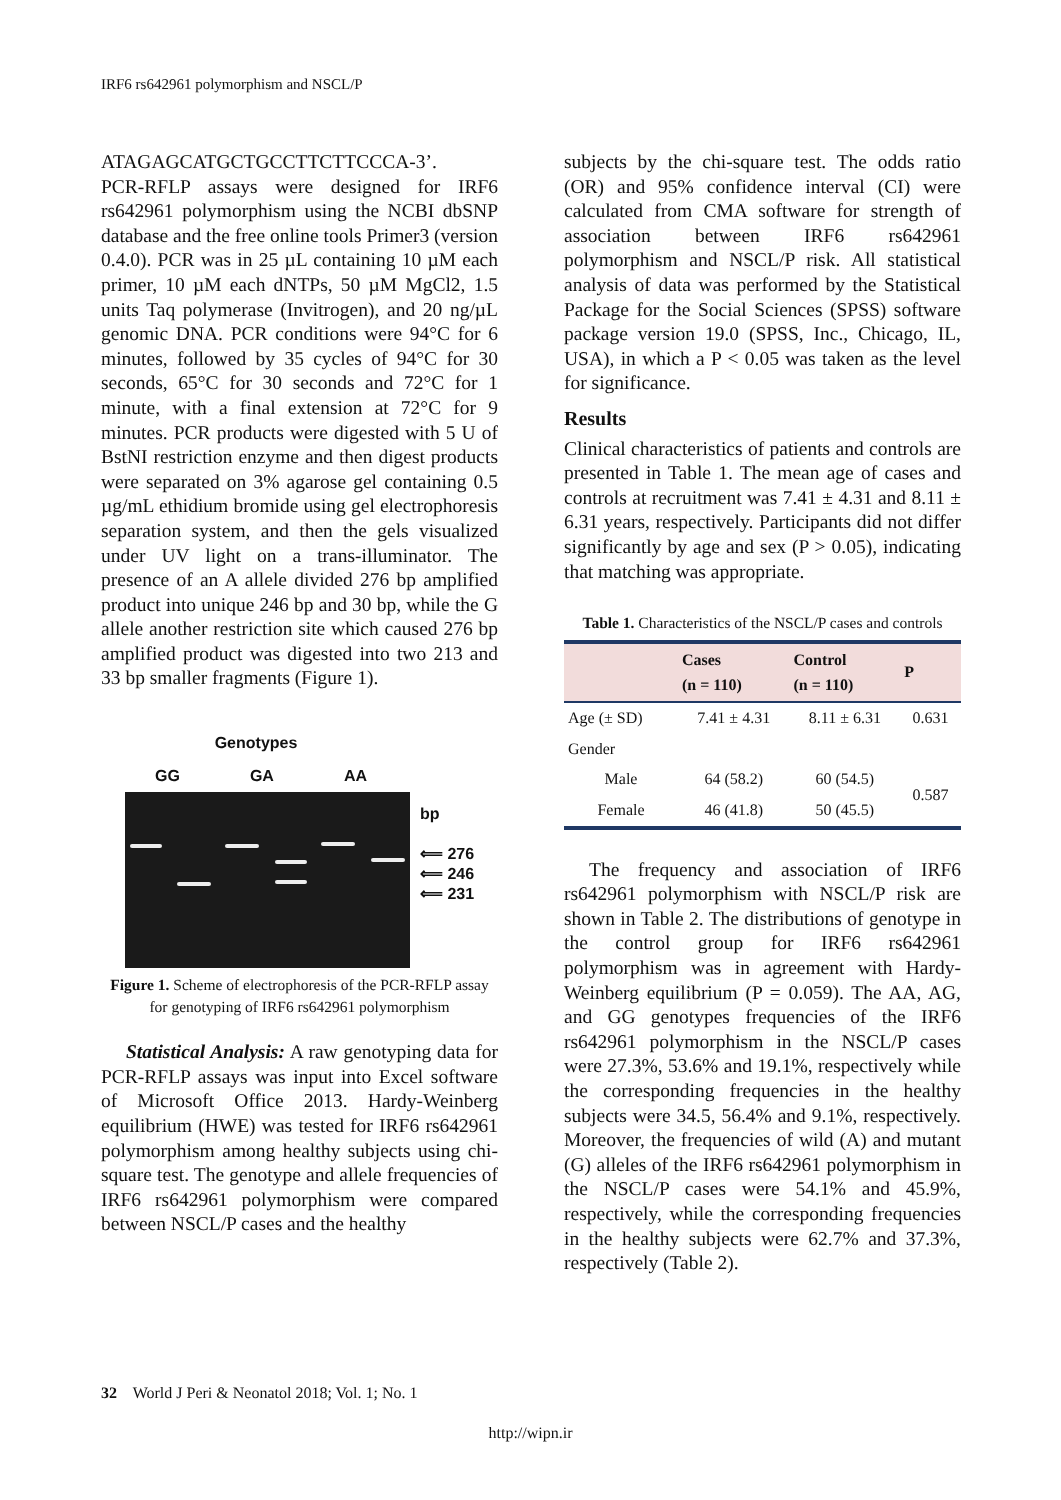IRF6 rs642961 polymorphism and NSCL/P
ATAGAGCATGCTGCCTTCTTCCCA-3’.
PCR-RFLP assays were designed for IRF6 rs642961 polymorphism using the NCBI dbSNP database and the free online tools Primer3 (version 0.4.0). PCR was in 25 µL containing 10 µM each primer, 10 µM each dNTPs, 50 µM MgCl2, 1.5 units Taq polymerase (Invitrogen), and 20 ng/µL genomic DNA. PCR conditions were 94°C for 6 minutes, followed by 35 cycles of 94°C for 30 seconds, 65°C for 30 seconds and 72°C for 1 minute, with a final extension at 72°C for 9 minutes. PCR products were digested with 5 U of BstNI restriction enzyme and then digest products were separated on 3% agarose gel containing 0.5 µg/mL ethidium bromide using gel electrophoresis separation system, and then the gels visualized under UV light on a trans-illuminator. The presence of an A allele divided 276 bp amplified product into unique 246 bp and 30 bp, while the G allele another restriction site which caused 276 bp amplified product was digested into two 213 and 33 bp smaller fragments (Figure 1).
Genotypes
GG GA AA
bp
⟸ 276
⟸ 246
⟸ 231
Figure 1. Scheme of electrophoresis of the PCR-RFLP assay for genotyping of IRF6 rs642961 polymorphism
Statistical Analysis: A raw genotyping data for PCR-RFLP assays was input into Excel software of Microsoft Office 2013. Hardy-Weinberg equilibrium (HWE) was tested for IRF6 rs642961 polymorphism among healthy subjects using chi-square test. The genotype and allele frequencies of IRF6 rs642961 polymorphism were compared between NSCL/P cases and the healthy
subjects by the chi-square test. The odds ratio (OR) and 95% confidence interval (CI) were calculated from CMA software for strength of association between IRF6 rs642961 polymorphism and NSCL/P risk. All statistical analysis of data was performed by the Statistical Package for the Social Sciences (SPSS) software package version 19.0 (SPSS, Inc., Chicago, IL, USA), in which a P < 0.05 was taken as the level for significance.
Results
Clinical characteristics of patients and controls are presented in Table 1. The mean age of cases and controls at recruitment was 7.41 ± 4.31 and 8.11 ± 6.31 years, respectively. Participants did not differ significantly by age and sex (P > 0.05), indicating that matching was appropriate.
Table 1. Characteristics of the NSCL/P cases and controls
| | Cases (n = 110) | Control (n = 110) | P |
| --- | --- | --- | --- |
| Age (± SD) | 7.41 ± 4.31 | 8.11 ± 6.31 | 0.631 |
| Gender | | | |
| Male | 64 (58.2) | 60 (54.5) | 0.587 |
| Female | 46 (41.8) | 50 (45.5) | |
The frequency and association of IRF6 rs642961 polymorphism with NSCL/P risk are shown in Table 2. The distributions of genotype in the control group for IRF6 rs642961 polymorphism was in agreement with Hardy-Weinberg equilibrium (P = 0.059). The AA, AG, and GG genotypes frequencies of the IRF6 rs642961 polymorphism in the NSCL/P cases were 27.3%, 53.6% and 19.1%, respectively while the corresponding frequencies in the healthy subjects were 34.5, 56.4% and 9.1%, respectively. Moreover, the frequencies of wild (A) and mutant (G) alleles of the IRF6 rs642961 polymorphism in the NSCL/P cases were 54.1% and 45.9%, respectively, while the corresponding frequencies in the healthy subjects were 62.7% and 37.3%, respectively (Table 2).
32 World J Peri & Neonatol 2018; Vol. 1; No. 1
http://wipn.ir